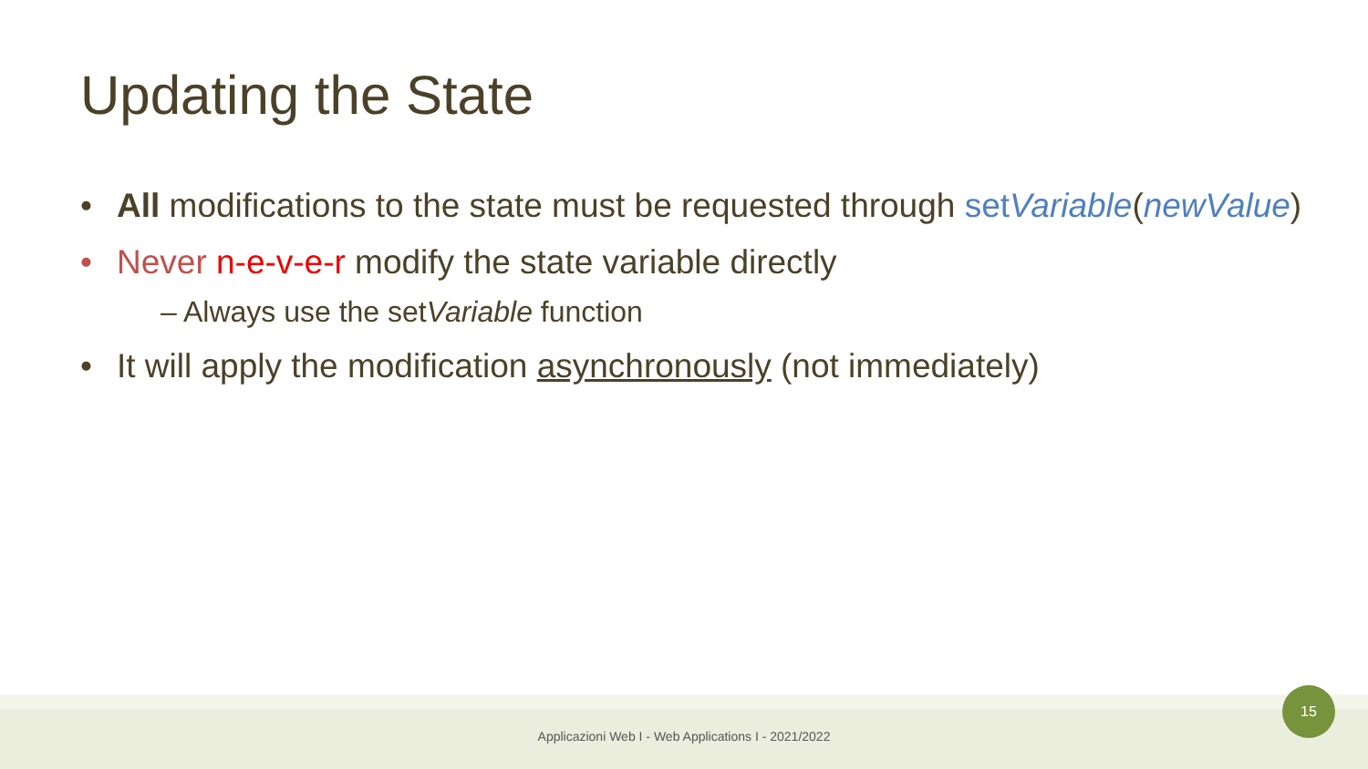Updating the State
• All modifications to the state must be requested through setVariable(newValue)
• Never n-e-v-e-r modify the state variable directly
– Always use the setVariable function
• It will apply the modification asynchronously (not immediately)
Applicazioni Web I - Web Applications I - 2021/2022
15